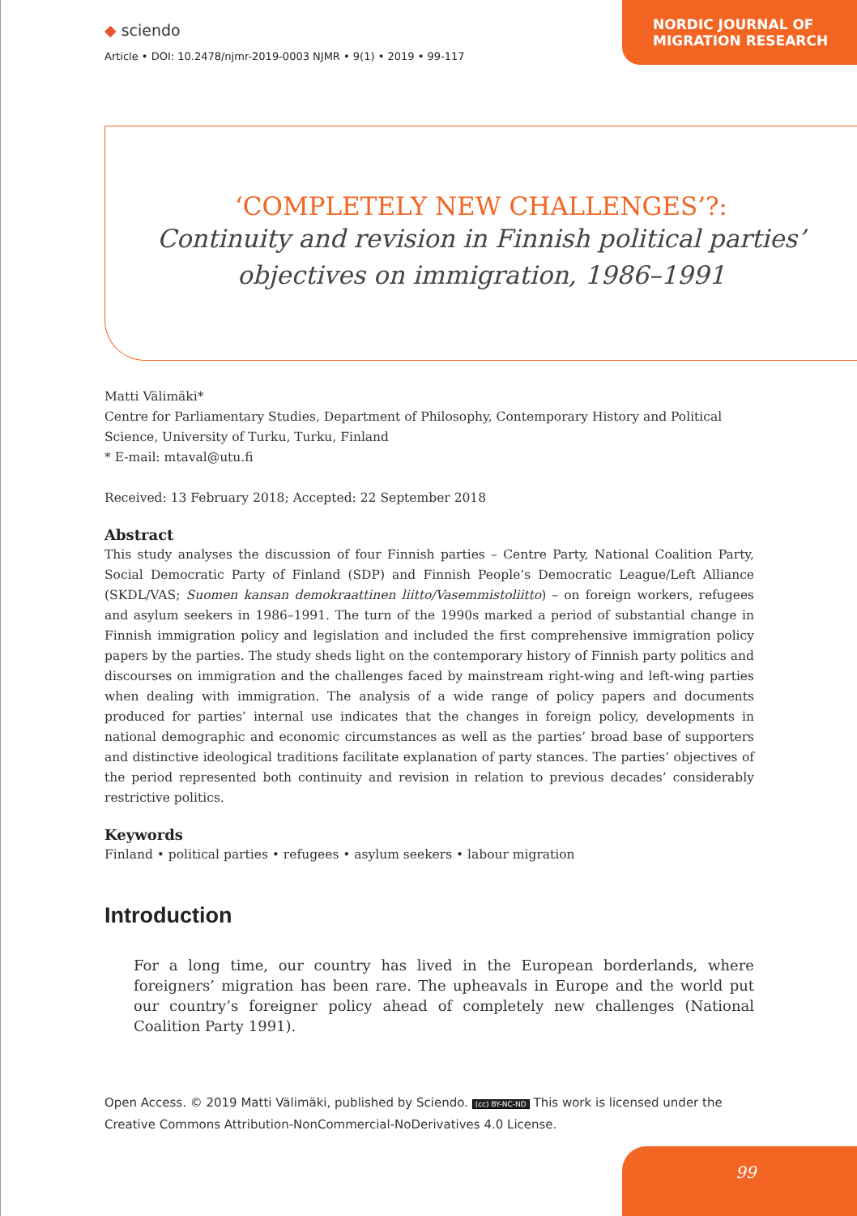◆ sciendo
Article • DOI: 10.2478/njmr-2019-0003 NJMR • 9(1) • 2019 • 99-117
NORDIC JOURNAL OF MIGRATION RESEARCH
‘COMPLETELY NEW CHALLENGES’?:
Continuity and revision in Finnish political parties’
objectives on immigration, 1986–1991
Matti Välimäki*
Centre for Parliamentary Studies, Department of Philosophy, Contemporary History and Political Science, University of Turku, Turku, Finland
* E-mail: mtaval@utu.fi
Received: 13 February 2018; Accepted: 22 September 2018
Abstract
This study analyses the discussion of four Finnish parties – Centre Party, National Coalition Party, Social Democratic Party of Finland (SDP) and Finnish People’s Democratic League/Left Alliance (SKDL/VAS; Suomen kansan demokraattinen liitto/Vasemmistoliitto) – on foreign workers, refugees and asylum seekers in 1986–1991. The turn of the 1990s marked a period of substantial change in Finnish immigration policy and legislation and included the first comprehensive immigration policy papers by the parties. The study sheds light on the contemporary history of Finnish party politics and discourses on immigration and the challenges faced by mainstream right-wing and left-wing parties when dealing with immigration. The analysis of a wide range of policy papers and documents produced for parties’ internal use indicates that the changes in foreign policy, developments in national demographic and economic circumstances as well as the parties’ broad base of supporters and distinctive ideological traditions facilitate explanation of party stances. The parties’ objectives of the period represented both continuity and revision in relation to previous decades’ considerably restrictive politics.
Keywords
Finland • political parties • refugees • asylum seekers • labour migration
Introduction
For a long time, our country has lived in the European borderlands, where foreigners’ migration has been rare. The upheavals in Europe and the world put our country’s foreigner policy ahead of completely new challenges (National Coalition Party 1991).
Open Access. © 2019 Matti Välimäki, published by Sciendo. (cc) BY-NC-ND This work is licensed under the Creative Commons Attribution-NonCommercial-NoDerivatives 4.0 License.
99